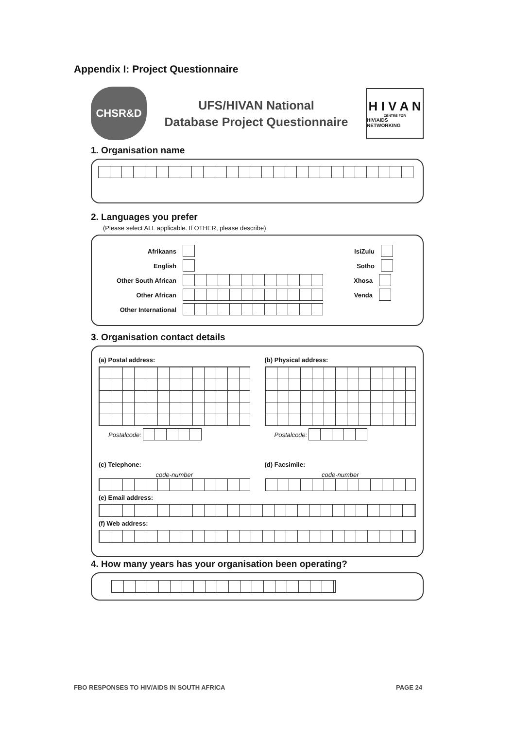Appendix I: Project Questionnaire
CHSR&D
UFS/HIVAN National
Database Project Questionnaire
H I V A N
CENTRE FOR
HIV/AIDS NETWORKING
1. Organisation name
2. Languages you prefer
(Please select ALL applicable. If OTHER, please describe)
Afrikaans IsiZulu
English Sotho
Other South African Xhosa
Other African Venda
Other International
3. Organisation contact details
(a) Postal address:
Postalcode:
(b) Physical address:
Postalcode:
(c) Telephone:
code-number
(d) Facsimile:
code-number
(e) Email address:
(f) Web address:
4. How many years has your organisation been operating?
FBO RESPONSES TO HIV/AIDS IN SOUTH AFRICA
PAGE 24